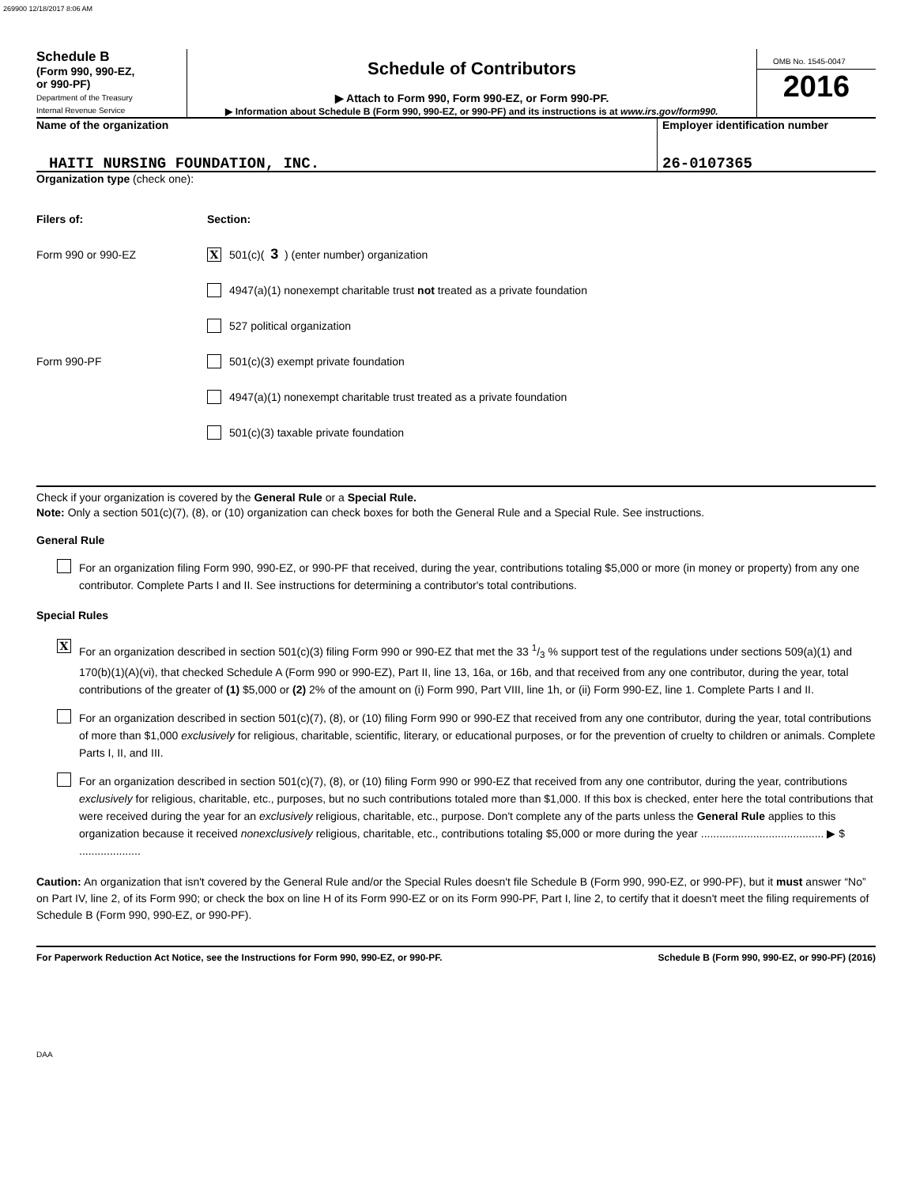269900 12/18/2017 8:06 AM
Schedule B
(Form 990, 990-EZ,
or 990-PF)
Department of the Treasury
Internal Revenue Service
Schedule of Contributors
▶ Attach to Form 990, Form 990-EZ, or Form 990-PF.
▶ Information about Schedule B (Form 990, 990-EZ, or 990-PF) and its instructions is at www.irs.gov/form990.
OMB No. 1545-0047
2016
Name of the organization
HAITI NURSING FOUNDATION, INC.
Employer identification number
26-0107365
Organization type (check one):
Filers of: Section:
Form 990 or 990-EZ X 501(c)( 3 ) (enter number) organization
4947(a)(1) nonexempt charitable trust not treated as a private foundation
527 political organization
Form 990-PF 501(c)(3) exempt private foundation
4947(a)(1) nonexempt charitable trust treated as a private foundation
501(c)(3) taxable private foundation
Check if your organization is covered by the General Rule or a Special Rule.
Note: Only a section 501(c)(7), (8), or (10) organization can check boxes for both the General Rule and a Special Rule. See instructions.
General Rule
For an organization filing Form 990, 990-EZ, or 990-PF that received, during the year, contributions totaling $5,000 or more (in money or property) from any one contributor. Complete Parts I and II. See instructions for determining a contributor's total contributions.
Special Rules
X
For an organization described in section 501(c)(3) filing Form 990 or 990-EZ that met the 33 1/3 % support test of the regulations under sections 509(a)(1) and 170(b)(1)(A)(vi), that checked Schedule A (Form 990 or 990-EZ), Part II, line 13, 16a, or 16b, and that received from any one contributor, during the year, total contributions of the greater of (1) $5,000 or (2) 2% of the amount on (i) Form 990, Part VIII, line 1h, or (ii) Form 990-EZ, line 1. Complete Parts I and II.
For an organization described in section 501(c)(7), (8), or (10) filing Form 990 or 990-EZ that received from any one contributor, during the year, total contributions of more than $1,000 exclusively for religious, charitable, scientific, literary, or educational purposes, or for the prevention of cruelty to children or animals. Complete Parts I, II, and III.
For an organization described in section 501(c)(7), (8), or (10) filing Form 990 or 990-EZ that received from any one contributor, during the year, contributions exclusively for religious, charitable, etc., purposes, but no such contributions totaled more than $1,000. If this box is checked, enter here the total contributions that were received during the year for an exclusively religious, charitable, etc., purpose. Don't complete any of the parts unless the General Rule applies to this organization because it received nonexclusively religious, charitable, etc., contributions totaling $5,000 or more during the year ........................................ ▶ $ ....................
Caution: An organization that isn't covered by the General Rule and/or the Special Rules doesn't file Schedule B (Form 990, 990-EZ, or 990-PF), but it must answer “No” on Part IV, line 2, of its Form 990; or check the box on line H of its Form 990-EZ or on its Form 990-PF, Part I, line 2, to certify that it doesn't meet the filing requirements of Schedule B (Form 990, 990-EZ, or 990-PF).
For Paperwork Reduction Act Notice, see the Instructions for Form 990, 990-EZ, or 990-PF. Schedule B (Form 990, 990-EZ, or 990-PF) (2016)
DAA